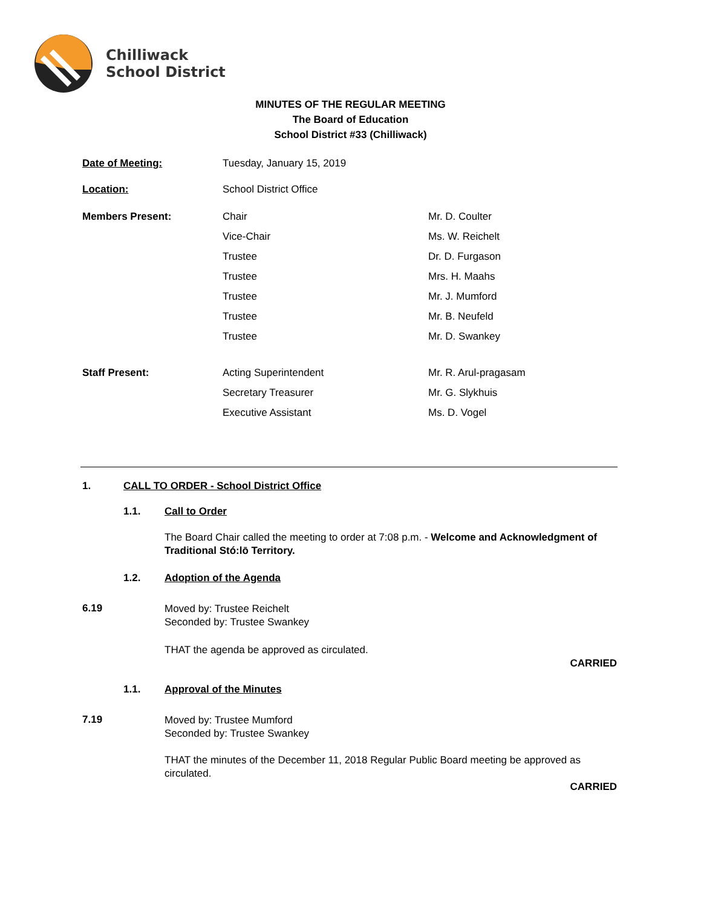Chilliwack
School District
MINUTES OF THE REGULAR MEETING
The Board of Education
School District #33 (Chilliwack)
| Date of Meeting: | Tuesday, January 15, 2019 | |
| Location: | School District Office | |
| Members Present: | Chair | Mr. D. Coulter |
| | Vice-Chair | Ms. W. Reichelt |
| | Trustee | Dr. D. Furgason |
| | Trustee | Mrs. H. Maahs |
| | Trustee | Mr. J. Mumford |
| | Trustee | Mr. B. Neufeld |
| | Trustee | Mr. D. Swankey |
| Staff Present: | Acting Superintendent | Mr. R. Arul-pragasam |
| | Secretary Treasurer | Mr. G. Slykhuis |
| | Executive Assistant | Ms. D. Vogel |
1. CALL TO ORDER - School District Office
1.1. Call to Order
The Board Chair called the meeting to order at 7:08 p.m. - Welcome and Acknowledgment of Traditional Stó:lō Territory.
1.2. Adoption of the Agenda
6.19
Moved by: Trustee Reichelt
Seconded by: Trustee Swankey
THAT the agenda be approved as circulated.
CARRIED
1.1. Approval of the Minutes
7.19
Moved by: Trustee Mumford
Seconded by: Trustee Swankey
THAT the minutes of the December 11, 2018 Regular Public Board meeting be approved as circulated.
CARRIED